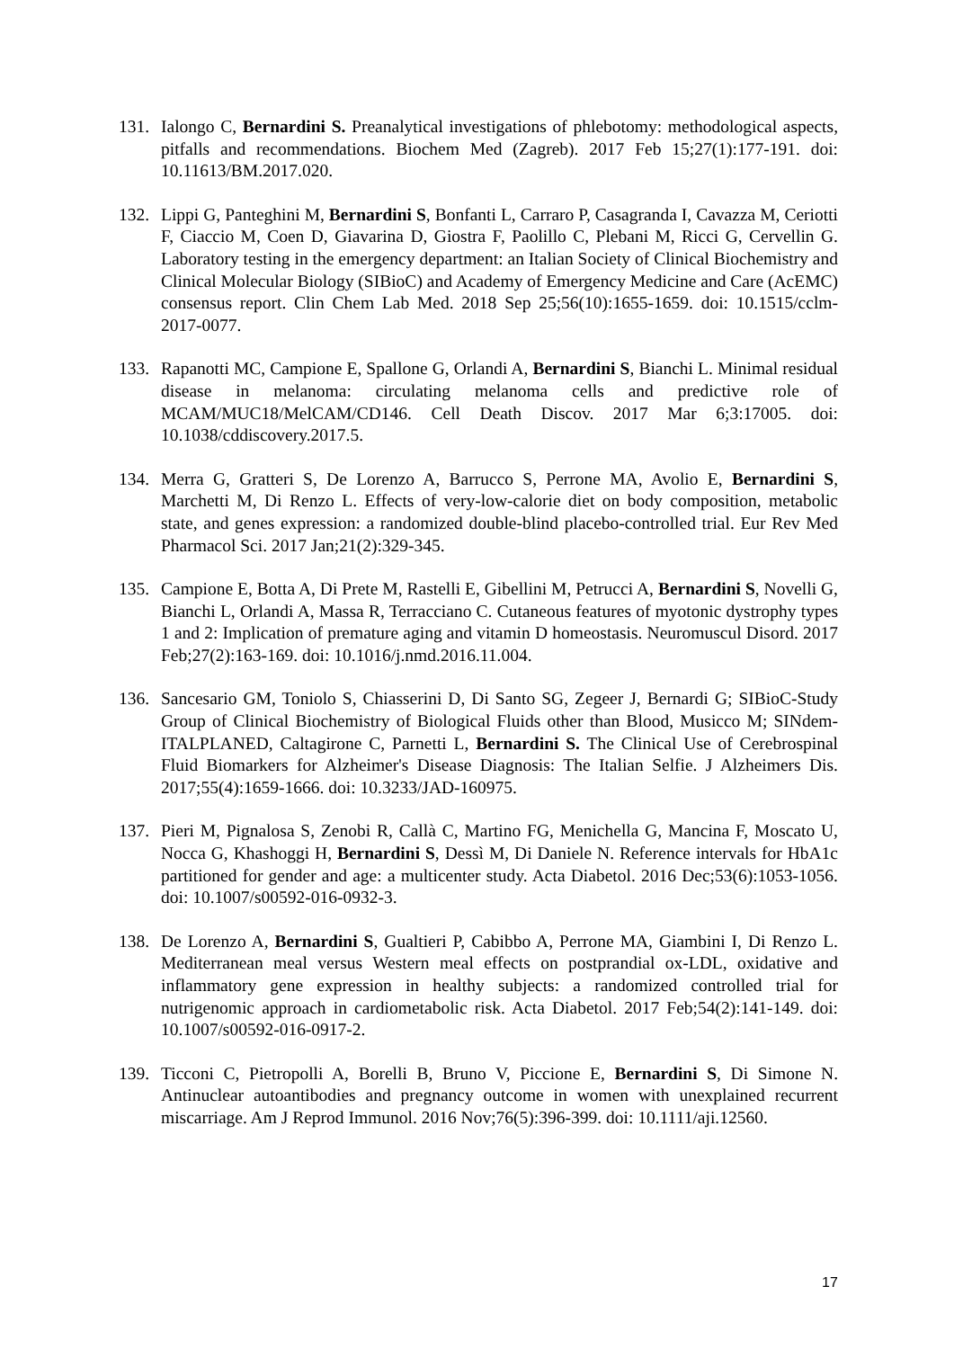131. Ialongo C, Bernardini S. Preanalytical investigations of phlebotomy: methodological aspects, pitfalls and recommendations. Biochem Med (Zagreb). 2017 Feb 15;27(1):177-191. doi: 10.11613/BM.2017.020.
132. Lippi G, Panteghini M, Bernardini S, Bonfanti L, Carraro P, Casagranda I, Cavazza M, Ceriotti F, Ciaccio M, Coen D, Giavarina D, Giostra F, Paolillo C, Plebani M, Ricci G, Cervellin G. Laboratory testing in the emergency department: an Italian Society of Clinical Biochemistry and Clinical Molecular Biology (SIBioC) and Academy of Emergency Medicine and Care (AcEMC) consensus report. Clin Chem Lab Med. 2018 Sep 25;56(10):1655-1659. doi: 10.1515/cclm-2017-0077.
133. Rapanotti MC, Campione E, Spallone G, Orlandi A, Bernardini S, Bianchi L. Minimal residual disease in melanoma: circulating melanoma cells and predictive role of MCAM/MUC18/MelCAM/CD146. Cell Death Discov. 2017 Mar 6;3:17005. doi: 10.1038/cddiscovery.2017.5.
134. Merra G, Gratteri S, De Lorenzo A, Barrucco S, Perrone MA, Avolio E, Bernardini S, Marchetti M, Di Renzo L. Effects of very-low-calorie diet on body composition, metabolic state, and genes expression: a randomized double-blind placebo-controlled trial. Eur Rev Med Pharmacol Sci. 2017 Jan;21(2):329-345.
135. Campione E, Botta A, Di Prete M, Rastelli E, Gibellini M, Petrucci A, Bernardini S, Novelli G, Bianchi L, Orlandi A, Massa R, Terracciano C. Cutaneous features of myotonic dystrophy types 1 and 2: Implication of premature aging and vitamin D homeostasis. Neuromuscul Disord. 2017 Feb;27(2):163-169. doi: 10.1016/j.nmd.2016.11.004.
136. Sancesario GM, Toniolo S, Chiasserini D, Di Santo SG, Zegeer J, Bernardi G; SIBioC-Study Group of Clinical Biochemistry of Biological Fluids other than Blood, Musicco M; SINdem-ITALPLANED, Caltagirone C, Parnetti L, Bernardini S. The Clinical Use of Cerebrospinal Fluid Biomarkers for Alzheimer's Disease Diagnosis: The Italian Selfie. J Alzheimers Dis. 2017;55(4):1659-1666. doi: 10.3233/JAD-160975.
137. Pieri M, Pignalosa S, Zenobi R, Callà C, Martino FG, Menichella G, Mancina F, Moscato U, Nocca G, Khashoggi H, Bernardini S, Dessì M, Di Daniele N. Reference intervals for HbA1c partitioned for gender and age: a multicenter study. Acta Diabetol. 2016 Dec;53(6):1053-1056. doi: 10.1007/s00592-016-0932-3.
138. De Lorenzo A, Bernardini S, Gualtieri P, Cabibbo A, Perrone MA, Giambini I, Di Renzo L. Mediterranean meal versus Western meal effects on postprandial ox-LDL, oxidative and inflammatory gene expression in healthy subjects: a randomized controlled trial for nutrigenomic approach in cardiometabolic risk. Acta Diabetol. 2017 Feb;54(2):141-149. doi: 10.1007/s00592-016-0917-2.
139. Ticconi C, Pietropolli A, Borelli B, Bruno V, Piccione E, Bernardini S, Di Simone N. Antinuclear autoantibodies and pregnancy outcome in women with unexplained recurrent miscarriage. Am J Reprod Immunol. 2016 Nov;76(5):396-399. doi: 10.1111/aji.12560.
17